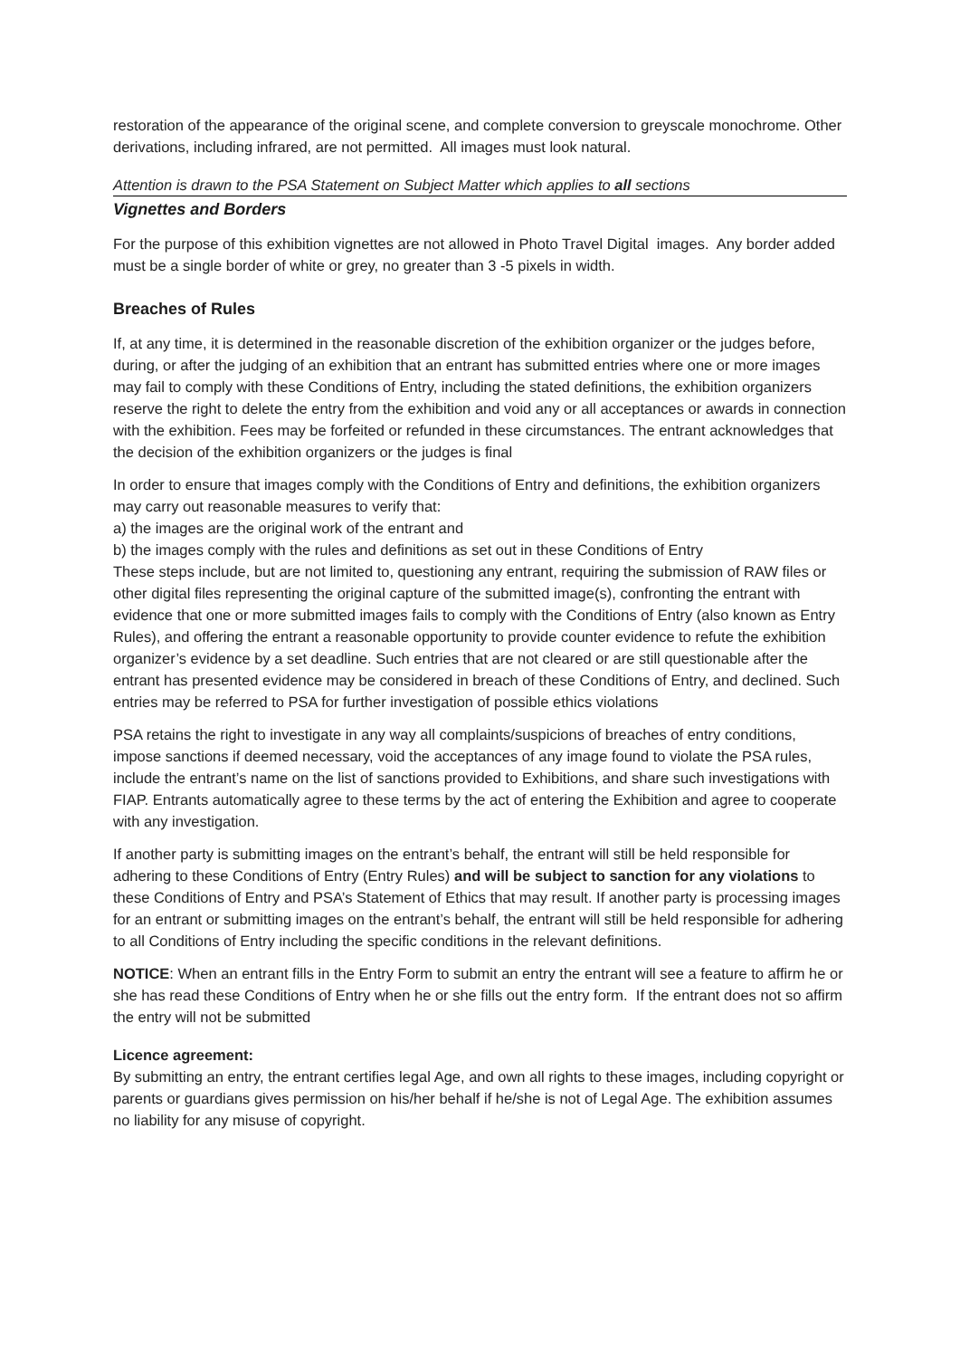restoration of the appearance of the original scene, and complete conversion to greyscale monochrome. Other derivations, including infrared, are not permitted. All images must look natural.
Attention is drawn to the PSA Statement on Subject Matter which applies to all sections
Vignettes and Borders
For the purpose of this exhibition vignettes are not allowed in Photo Travel Digital images. Any border added must be a single border of white or grey, no greater than 3 -5 pixels in width.
Breaches of Rules
If, at any time, it is determined in the reasonable discretion of the exhibition organizer or the judges before, during, or after the judging of an exhibition that an entrant has submitted entries where one or more images may fail to comply with these Conditions of Entry, including the stated definitions, the exhibition organizers reserve the right to delete the entry from the exhibition and void any or all acceptances or awards in connection with the exhibition. Fees may be forfeited or refunded in these circumstances. The entrant acknowledges that the decision of the exhibition organizers or the judges is final
In order to ensure that images comply with the Conditions of Entry and definitions, the exhibition organizers may carry out reasonable measures to verify that:
a) the images are the original work of the entrant and
b) the images comply with the rules and definitions as set out in these Conditions of Entry
These steps include, but are not limited to, questioning any entrant, requiring the submission of RAW files or other digital files representing the original capture of the submitted image(s), confronting the entrant with evidence that one or more submitted images fails to comply with the Conditions of Entry (also known as Entry Rules), and offering the entrant a reasonable opportunity to provide counter evidence to refute the exhibition organizer’s evidence by a set deadline. Such entries that are not cleared or are still questionable after the entrant has presented evidence may be considered in breach of these Conditions of Entry, and declined. Such entries may be referred to PSA for further investigation of possible ethics violations
PSA retains the right to investigate in any way all complaints/suspicions of breaches of entry conditions, impose sanctions if deemed necessary, void the acceptances of any image found to violate the PSA rules, include the entrant’s name on the list of sanctions provided to Exhibitions, and share such investigations with FIAP. Entrants automatically agree to these terms by the act of entering the Exhibition and agree to cooperate with any investigation.
If another party is submitting images on the entrant’s behalf, the entrant will still be held responsible for adhering to these Conditions of Entry (Entry Rules) and will be subject to sanction for any violations to these Conditions of Entry and PSA’s Statement of Ethics that may result. If another party is processing images for an entrant or submitting images on the entrant’s behalf, the entrant will still be held responsible for adhering to all Conditions of Entry including the specific conditions in the relevant definitions.
NOTICE: When an entrant fills in the Entry Form to submit an entry the entrant will see a feature to affirm he or she has read these Conditions of Entry when he or she fills out the entry form. If the entrant does not so affirm the entry will not be submitted
Licence agreement:
By submitting an entry, the entrant certifies legal Age, and own all rights to these images, including copyright or parents or guardians gives permission on his/her behalf if he/she is not of Legal Age. The exhibition assumes no liability for any misuse of copyright.